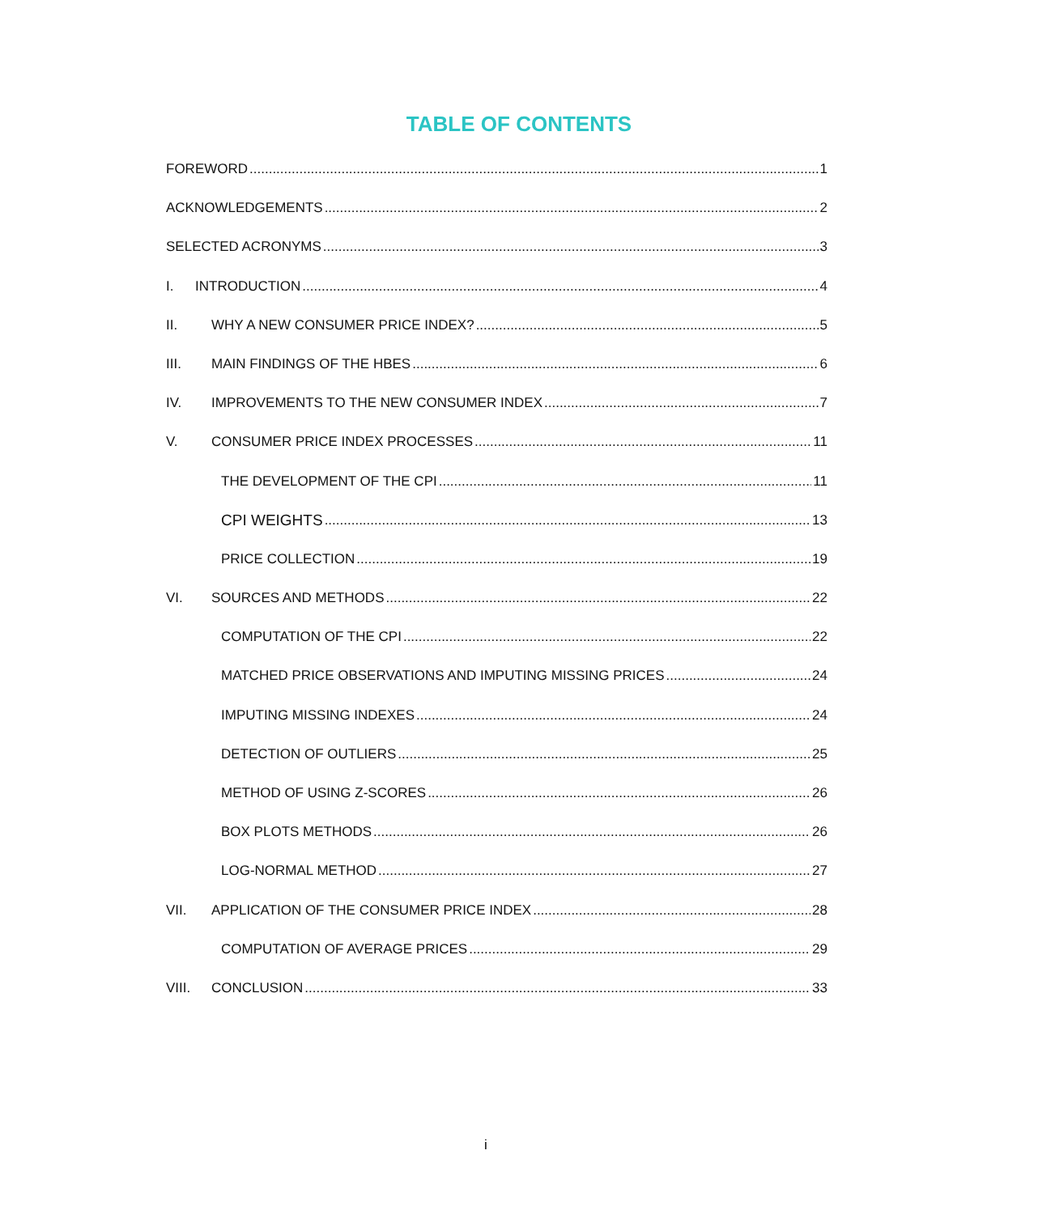TABLE OF CONTENTS
FOREWORD 1
ACKNOWLEDGEMENTS 2
SELECTED ACRONYMS 3
I. INTRODUCTION 4
II. WHY A NEW CONSUMER PRICE INDEX? 5
III. MAIN FINDINGS OF THE HBES 6
IV. IMPROVEMENTS TO THE NEW CONSUMER INDEX 7
V. CONSUMER PRICE INDEX PROCESSES 11
THE DEVELOPMENT OF THE CPI 11
CPI WEIGHTS 13
PRICE COLLECTION 19
VI. SOURCES AND METHODS 22
COMPUTATION OF THE CPI 22
MATCHED PRICE OBSERVATIONS AND IMPUTING MISSING PRICES 24
IMPUTING MISSING INDEXES 24
DETECTION OF OUTLIERS 25
METHOD OF USING Z-SCORES 26
BOX PLOTS METHODS 26
LOG-NORMAL METHOD 27
VII. APPLICATION OF THE CONSUMER PRICE INDEX 28
COMPUTATION OF AVERAGE PRICES 29
VIII. CONCLUSION 33
i